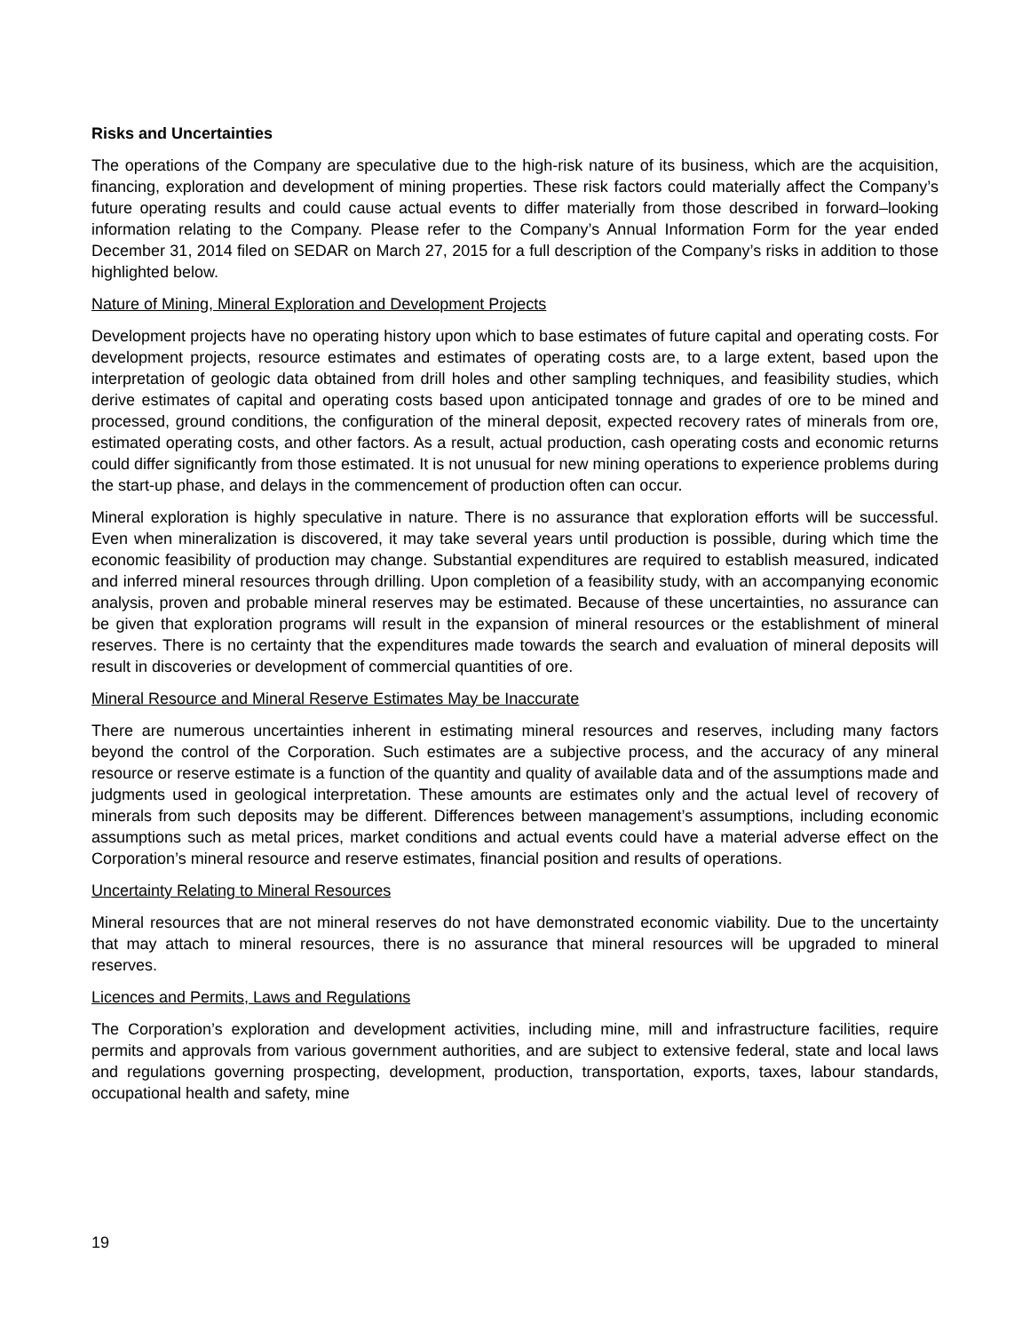Risks and Uncertainties
The operations of the Company are speculative due to the high-risk nature of its business, which are the acquisition, financing, exploration and development of mining properties. These risk factors could materially affect the Company’s future operating results and could cause actual events to differ materially from those described in forward–looking information relating to the Company. Please refer to the Company’s Annual Information Form for the year ended December 31, 2014 filed on SEDAR on March 27, 2015 for a full description of the Company’s risks in addition to those highlighted below.
Nature of Mining, Mineral Exploration and Development Projects
Development projects have no operating history upon which to base estimates of future capital and operating costs. For development projects, resource estimates and estimates of operating costs are, to a large extent, based upon the interpretation of geologic data obtained from drill holes and other sampling techniques, and feasibility studies, which derive estimates of capital and operating costs based upon anticipated tonnage and grades of ore to be mined and processed, ground conditions, the configuration of the mineral deposit, expected recovery rates of minerals from ore, estimated operating costs, and other factors. As a result, actual production, cash operating costs and economic returns could differ significantly from those estimated. It is not unusual for new mining operations to experience problems during the start-up phase, and delays in the commencement of production often can occur.
Mineral exploration is highly speculative in nature. There is no assurance that exploration efforts will be successful. Even when mineralization is discovered, it may take several years until production is possible, during which time the economic feasibility of production may change. Substantial expenditures are required to establish measured, indicated and inferred mineral resources through drilling. Upon completion of a feasibility study, with an accompanying economic analysis, proven and probable mineral reserves may be estimated. Because of these uncertainties, no assurance can be given that exploration programs will result in the expansion of mineral resources or the establishment of mineral reserves. There is no certainty that the expenditures made towards the search and evaluation of mineral deposits will result in discoveries or development of commercial quantities of ore.
Mineral Resource and Mineral Reserve Estimates May be Inaccurate
There are numerous uncertainties inherent in estimating mineral resources and reserves, including many factors beyond the control of the Corporation. Such estimates are a subjective process, and the accuracy of any mineral resource or reserve estimate is a function of the quantity and quality of available data and of the assumptions made and judgments used in geological interpretation. These amounts are estimates only and the actual level of recovery of minerals from such deposits may be different. Differences between management’s assumptions, including economic assumptions such as metal prices, market conditions and actual events could have a material adverse effect on the Corporation’s mineral resource and reserve estimates, financial position and results of operations.
Uncertainty Relating to Mineral Resources
Mineral resources that are not mineral reserves do not have demonstrated economic viability. Due to the uncertainty that may attach to mineral resources, there is no assurance that mineral resources will be upgraded to mineral reserves.
Licences and Permits, Laws and Regulations
The Corporation’s exploration and development activities, including mine, mill and infrastructure facilities, require permits and approvals from various government authorities, and are subject to extensive federal, state and local laws and regulations governing prospecting, development, production, transportation, exports, taxes, labour standards, occupational health and safety, mine
19